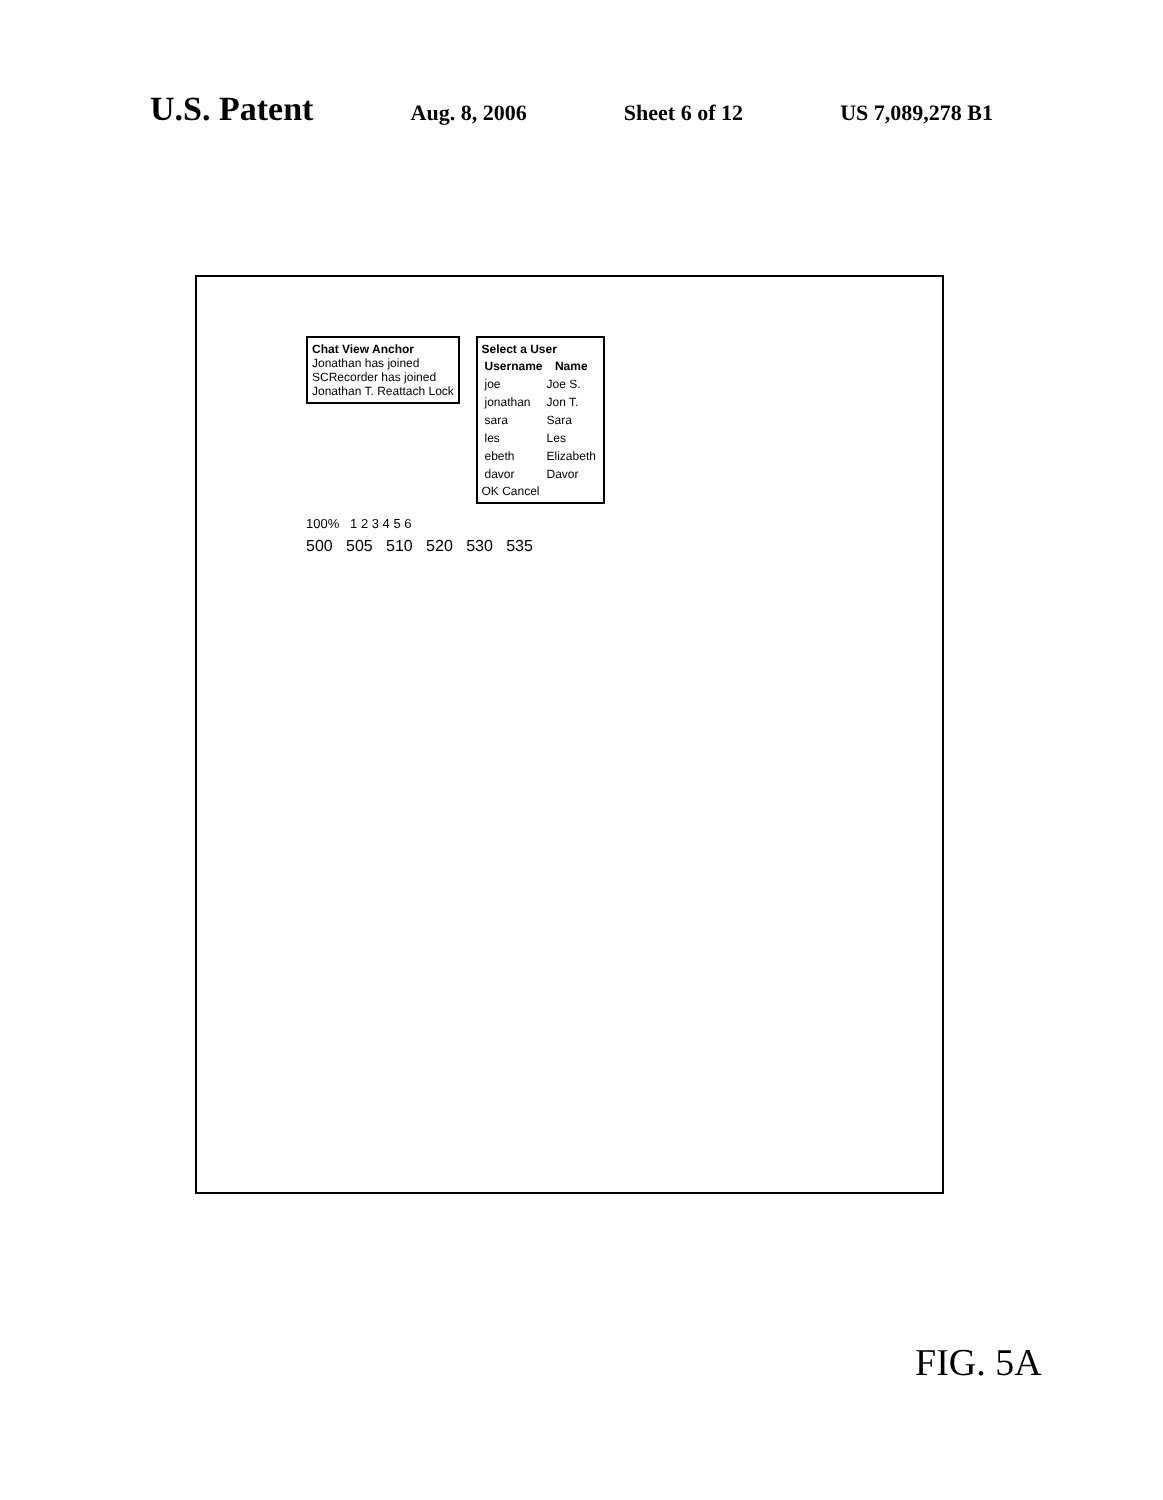U.S. Patent Aug. 8, 2006 Sheet 6 of 12 US 7,089,278 B1
Chat View Anchor
Jonathan has joined
SCRecorder has joined
Jonathan T. Reattach Lock
Select a User
| Username | Name |
| --- | --- |
| joe | Joe S. |
| jonathan | Jon T. |
| sara | Sara |
| les | Les |
| ebeth | Elizabeth |
| davor | Davor |
OK Cancel
100% 1 2 3 4 5 6
500 505 510 520 530 535
FIG. 5A